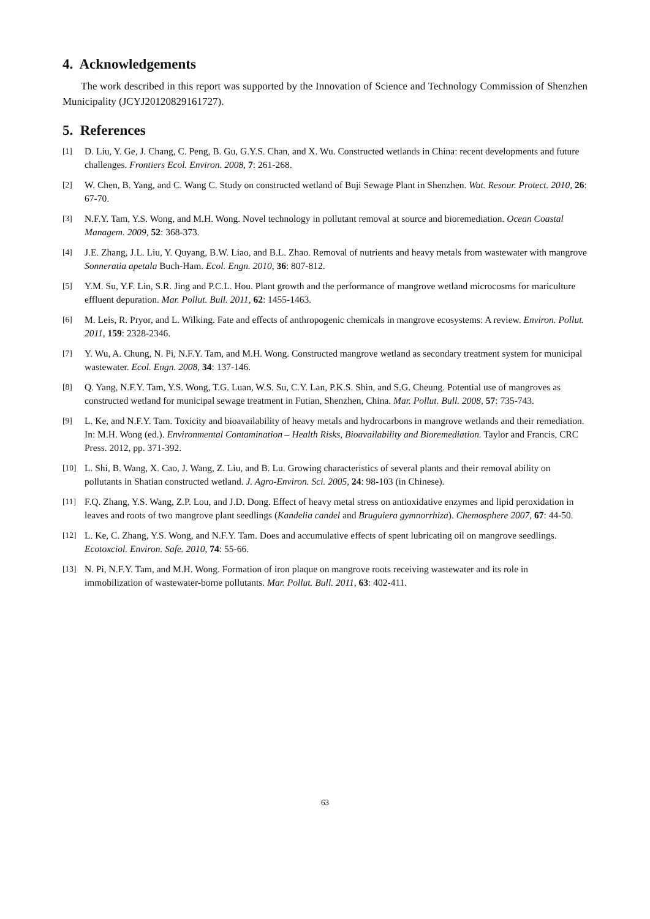4. Acknowledgements
The work described in this report was supported by the Innovation of Science and Technology Commission of Shenzhen Municipality (JCYJ20120829161727).
5. References
[1] D. Liu, Y. Ge, J. Chang, C. Peng, B. Gu, G.Y.S. Chan, and X. Wu. Constructed wetlands in China: recent developments and future challenges. Frontiers Ecol. Environ. 2008, 7: 261-268.
[2] W. Chen, B. Yang, and C. Wang C. Study on constructed wetland of Buji Sewage Plant in Shenzhen. Wat. Resour. Protect. 2010, 26: 67-70.
[3] N.F.Y. Tam, Y.S. Wong, and M.H. Wong. Novel technology in pollutant removal at source and bioremediation. Ocean Coastal Managem. 2009, 52: 368-373.
[4] J.E. Zhang, J.L. Liu, Y. Quyang, B.W. Liao, and B.L. Zhao. Removal of nutrients and heavy metals from wastewater with mangrove Sonneratia apetala Buch-Ham. Ecol. Engn. 2010, 36: 807-812.
[5] Y.M. Su, Y.F. Lin, S.R. Jing and P.C.L. Hou. Plant growth and the performance of mangrove wetland microcosms for mariculture effluent depuration. Mar. Pollut. Bull. 2011, 62: 1455-1463.
[6] M. Leis, R. Pryor, and L. Wilking. Fate and effects of anthropogenic chemicals in mangrove ecosystems: A review. Environ. Pollut. 2011, 159: 2328-2346.
[7] Y. Wu, A. Chung, N. Pi, N.F.Y. Tam, and M.H. Wong. Constructed mangrove wetland as secondary treatment system for municipal wastewater. Ecol. Engn. 2008, 34: 137-146.
[8] Q. Yang, N.F.Y. Tam, Y.S. Wong, T.G. Luan, W.S. Su, C.Y. Lan, P.K.S. Shin, and S.G. Cheung. Potential use of mangroves as constructed wetland for municipal sewage treatment in Futian, Shenzhen, China. Mar. Pollut. Bull. 2008, 57: 735-743.
[9] L. Ke, and N.F.Y. Tam. Toxicity and bioavailability of heavy metals and hydrocarbons in mangrove wetlands and their remediation. In: M.H. Wong (ed.). Environmental Contamination – Health Risks, Bioavailability and Bioremediation. Taylor and Francis, CRC Press. 2012, pp. 371-392.
[10] L. Shi, B. Wang, X. Cao, J. Wang, Z. Liu, and B. Lu. Growing characteristics of several plants and their removal ability on pollutants in Shatian constructed wetland. J. Agro-Environ. Sci. 2005, 24: 98-103 (in Chinese).
[11] F.Q. Zhang, Y.S. Wang, Z.P. Lou, and J.D. Dong. Effect of heavy metal stress on antioxidative enzymes and lipid peroxidation in leaves and roots of two mangrove plant seedlings (Kandelia candel and Bruguiera gymnorrhiza). Chemosphere 2007, 67: 44-50.
[12] L. Ke, C. Zhang, Y.S. Wong, and N.F.Y. Tam. Does and accumulative effects of spent lubricating oil on mangrove seedlings. Ecotoxciol. Environ. Safe. 2010, 74: 55-66.
[13] N. Pi, N.F.Y. Tam, and M.H. Wong. Formation of iron plaque on mangrove roots receiving wastewater and its role in immobilization of wastewater-borne pollutants. Mar. Pollut. Bull. 2011, 63: 402-411.
63